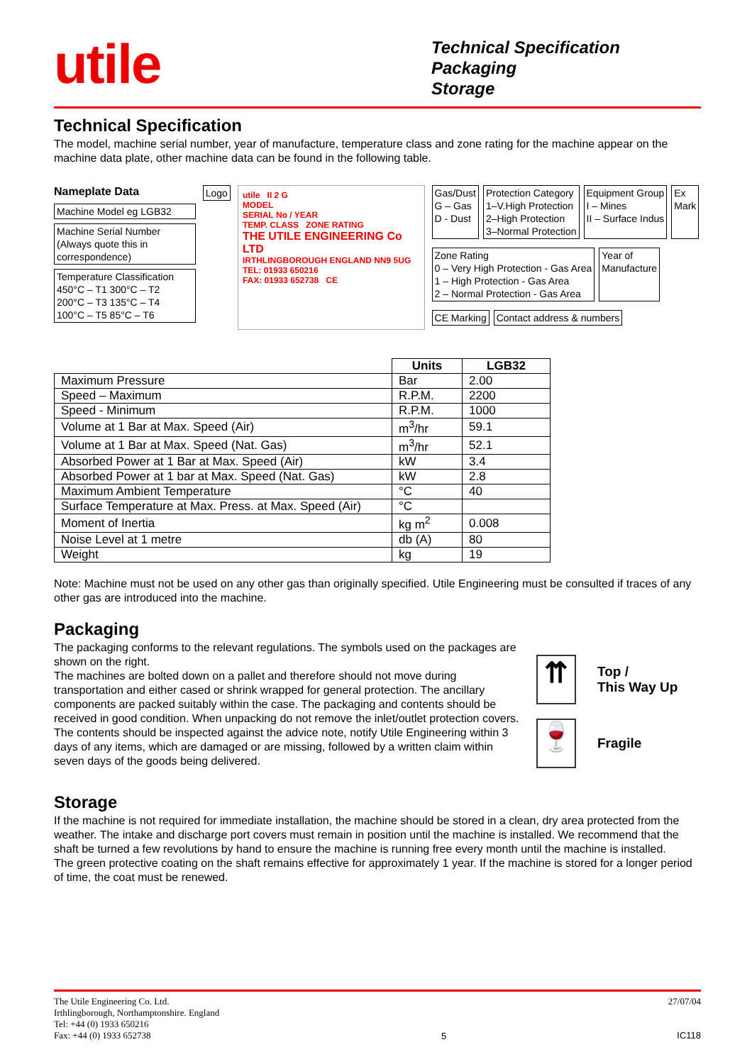utile
Technical Specification
Packaging
Storage
Technical Specification
The model, machine serial number, year of manufacture, temperature class and zone rating for the machine appear on the machine data plate, other machine data can be found in the following table.
Nameplate Data
Machine Model eg LGB32
Machine Serial Number (Always quote this in correspondence)
Temperature Classification
450°C – T1 300°C – T2
200°C – T3 135°C – T4
100°C – T5 85°C – T6
Logo
utile II 2 G
MODEL
SERIAL No / YEAR
TEMP. CLASS ZONE RATING
THE UTILE ENGINEERING Co LTD
IRTHLINGBOROUGH ENGLAND NN9 5UG
TEL: 01933 650216
FAX: 01933 652738 CE
Gas/Dust
G – Gas
D - Dust
Protection Category
1–V.High Protection
2–High Protection
3–Normal Protection
Equipment Group
I – Mines
II – Surface Indus
Ex
Mark
Zone Rating
0 – Very High Protection - Gas Area
1 – High Protection - Gas Area
2 – Normal Protection - Gas Area
Year of
Manufacture
CE Marking
Contact address & numbers
| | Units | LGB32 |
| Maximum Pressure | Bar | 2.00 |
| Speed – Maximum | R.P.M. | 2200 |
| Speed - Minimum | R.P.M. | 1000 |
| Volume at 1 Bar at Max. Speed (Air) | m<sup>3</sup>/hr | 59.1 |
| Volume at 1 Bar at Max. Speed (Nat. Gas) | m<sup>3</sup>/hr | 52.1 |
| Absorbed Power at 1 Bar at Max. Speed (Air) | kW | 3.4 |
| Absorbed Power at 1 bar at Max. Speed (Nat. Gas) | kW | 2.8 |
| Maximum Ambient Temperature | °C | 40 |
| Surface Temperature at Max. Press. at Max. Speed (Air) | °C | |
| Moment of Inertia | kg m<sup>2</sup> | 0.008 |
| Noise Level at 1 metre | db (A) | 80 |
| Weight | kg | 19 |
Note: Machine must not be used on any other gas than originally specified. Utile Engineering must be consulted if traces of any other gas are introduced into the machine.
Packaging
The packaging conforms to the relevant regulations. The symbols used on the packages are shown on the right.
The machines are bolted down on a pallet and therefore should not move during transportation and either cased or shrink wrapped for general protection. The ancillary components are packed suitably within the case. The packaging and contents should be received in good condition. When unpacking do not remove the inlet/outlet protection covers.
The contents should be inspected against the advice note, notify Utile Engineering within 3 days of any items, which are damaged or are missing, followed by a written claim within seven days of the goods being delivered.
⇈
Top /
This Way Up
🍷
Fragile
Storage
If the machine is not required for immediate installation, the machine should be stored in a clean, dry area protected from the weather. The intake and discharge port covers must remain in position until the machine is installed. We recommend that the shaft be turned a few revolutions by hand to ensure the machine is running free every month until the machine is installed.
The green protective coating on the shaft remains effective for approximately 1 year. If the machine is stored for a longer period of time, the coat must be renewed.
The Utile Engineering Co. Ltd.
Irthlingborough, Northamptonshire. England
Tel: +44 (0) 1933 650216
Fax: +44 (0) 1933 652738
5 27/07/04
IC118